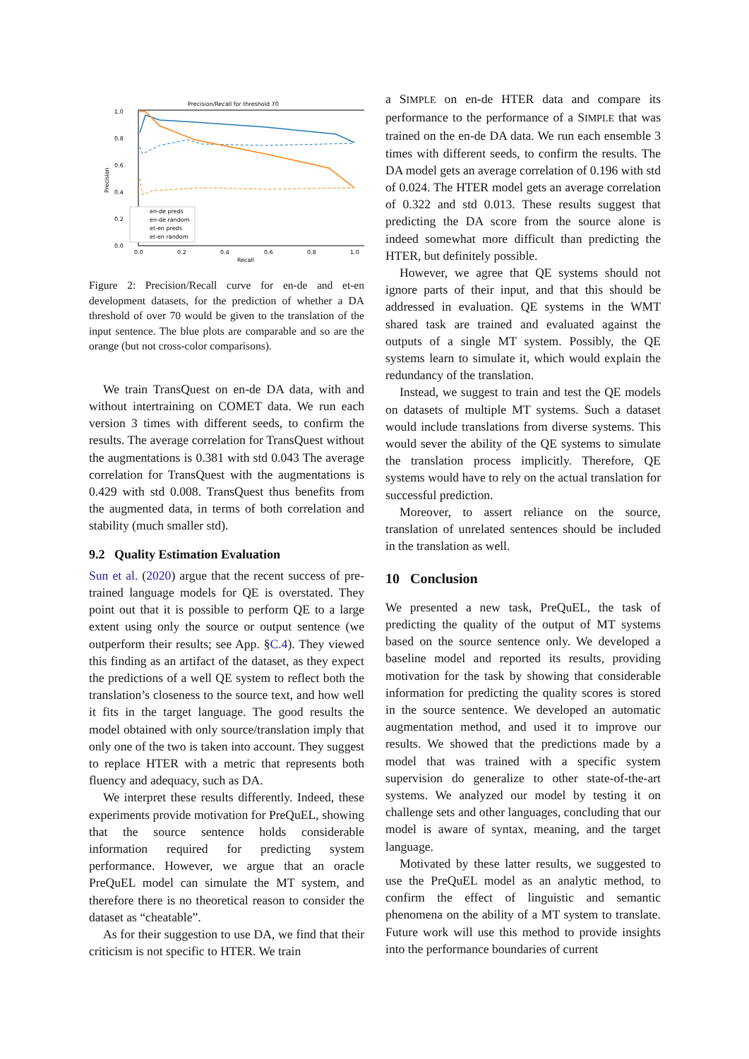Precision/Recall for threshold 70
1.0
0.8
0.6
0.4
0.2
0.0
0.0
0.2
0.4
0.6
0.8
1.0
Recall
Precision
en-de preds
en-de random
et-en preds
et-en random
Figure 2: Precision/Recall curve for en-de and et-en development datasets, for the prediction of whether a DA threshold of over 70 would be given to the translation of the input sentence. The blue plots are comparable and so are the orange (but not cross-color comparisons).
We train TransQuest on en-de DA data, with and without intertraining on COMET data. We run each version 3 times with different seeds, to confirm the results. The average correlation for TransQuest without the augmentations is 0.381 with std 0.043 The average correlation for TransQuest with the augmentations is 0.429 with std 0.008. TransQuest thus benefits from the augmented data, in terms of both correlation and stability (much smaller std).
9.2 Quality Estimation Evaluation
Sun et al. (2020) argue that the recent success of pre-trained language models for QE is overstated. They point out that it is possible to perform QE to a large extent using only the source or output sentence (we outperform their results; see App. §C.4). They viewed this finding as an artifact of the dataset, as they expect the predictions of a well QE system to reflect both the translation’s closeness to the source text, and how well it fits in the target language. The good results the model obtained with only source/translation imply that only one of the two is taken into account. They suggest to replace HTER with a metric that represents both fluency and adequacy, such as DA.
We interpret these results differently. Indeed, these experiments provide motivation for PreQuEL, showing that the source sentence holds considerable information required for predicting system performance. However, we argue that an oracle PreQuEL model can simulate the MT system, and therefore there is no theoretical reason to consider the dataset as “cheatable”.
As for their suggestion to use DA, we find that their criticism is not specific to HTER. We train
a SIMPLE on en-de HTER data and compare its performance to the performance of a SIMPLE that was trained on the en-de DA data. We run each ensemble 3 times with different seeds, to confirm the results. The DA model gets an average correlation of 0.196 with std of 0.024. The HTER model gets an average correlation of 0.322 and std 0.013. These results suggest that predicting the DA score from the source alone is indeed somewhat more difficult than predicting the HTER, but definitely possible.
However, we agree that QE systems should not ignore parts of their input, and that this should be addressed in evaluation. QE systems in the WMT shared task are trained and evaluated against the outputs of a single MT system. Possibly, the QE systems learn to simulate it, which would explain the redundancy of the translation.
Instead, we suggest to train and test the QE models on datasets of multiple MT systems. Such a dataset would include translations from diverse systems. This would sever the ability of the QE systems to simulate the translation process implicitly. Therefore, QE systems would have to rely on the actual translation for successful prediction.
Moreover, to assert reliance on the source, translation of unrelated sentences should be included in the translation as well.
10 Conclusion
We presented a new task, PreQuEL, the task of predicting the quality of the output of MT systems based on the source sentence only. We developed a baseline model and reported its results, providing motivation for the task by showing that considerable information for predicting the quality scores is stored in the source sentence. We developed an automatic augmentation method, and used it to improve our results. We showed that the predictions made by a model that was trained with a specific system supervision do generalize to other state-of-the-art systems. We analyzed our model by testing it on challenge sets and other languages, concluding that our model is aware of syntax, meaning, and the target language.
Motivated by these latter results, we suggested to use the PreQuEL model as an analytic method, to confirm the effect of linguistic and semantic phenomena on the ability of a MT system to translate. Future work will use this method to provide insights into the performance boundaries of current